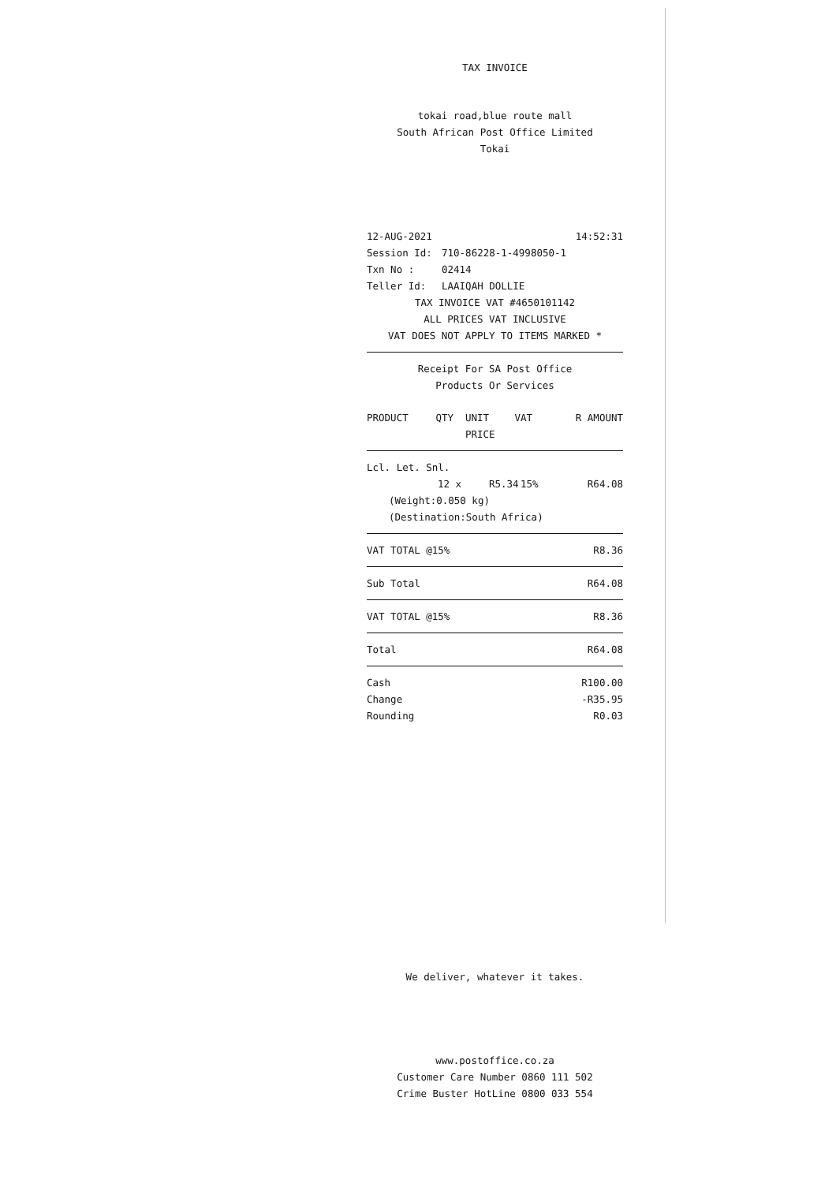TAX INVOICE
tokai road,blue route mall
South African Post Office Limited
Tokai
| 12-AUG-2021 | | 14:52:31 |
| Session Id: | 710-86228-1-4998050-1 | |
| Txn No : | 02414 | |
| Teller Id: | LAAIQAH DOLLIE | |
TAX INVOICE VAT #4650101142
ALL PRICES VAT INCLUSIVE
VAT DOES NOT APPLY TO ITEMS MARKED *
Receipt For SA Post Office
Products Or Services
| PRODUCT | QTY | UNIT PRICE | VAT | R AMOUNT |
| --- | --- | --- | --- | --- |
| Lcl. Let. Snl. | | | | |
| | 12 x | R5.34 | 15% | R64.08 |
| (Weight:0.050 kg) | | | | |
| (Destination:South Africa) | | | | |
| VAT TOTAL @15% | R8.36 |
| Sub Total | R64.08 |
| VAT TOTAL @15% | R8.36 |
| Total | R64.08 |
| Cash | R100.00 |
| Change | -R35.95 |
| Rounding | R0.03 |
We deliver, whatever it takes.
www.postoffice.co.za
Customer Care Number 0860 111 502
Crime Buster HotLine 0800 033 554